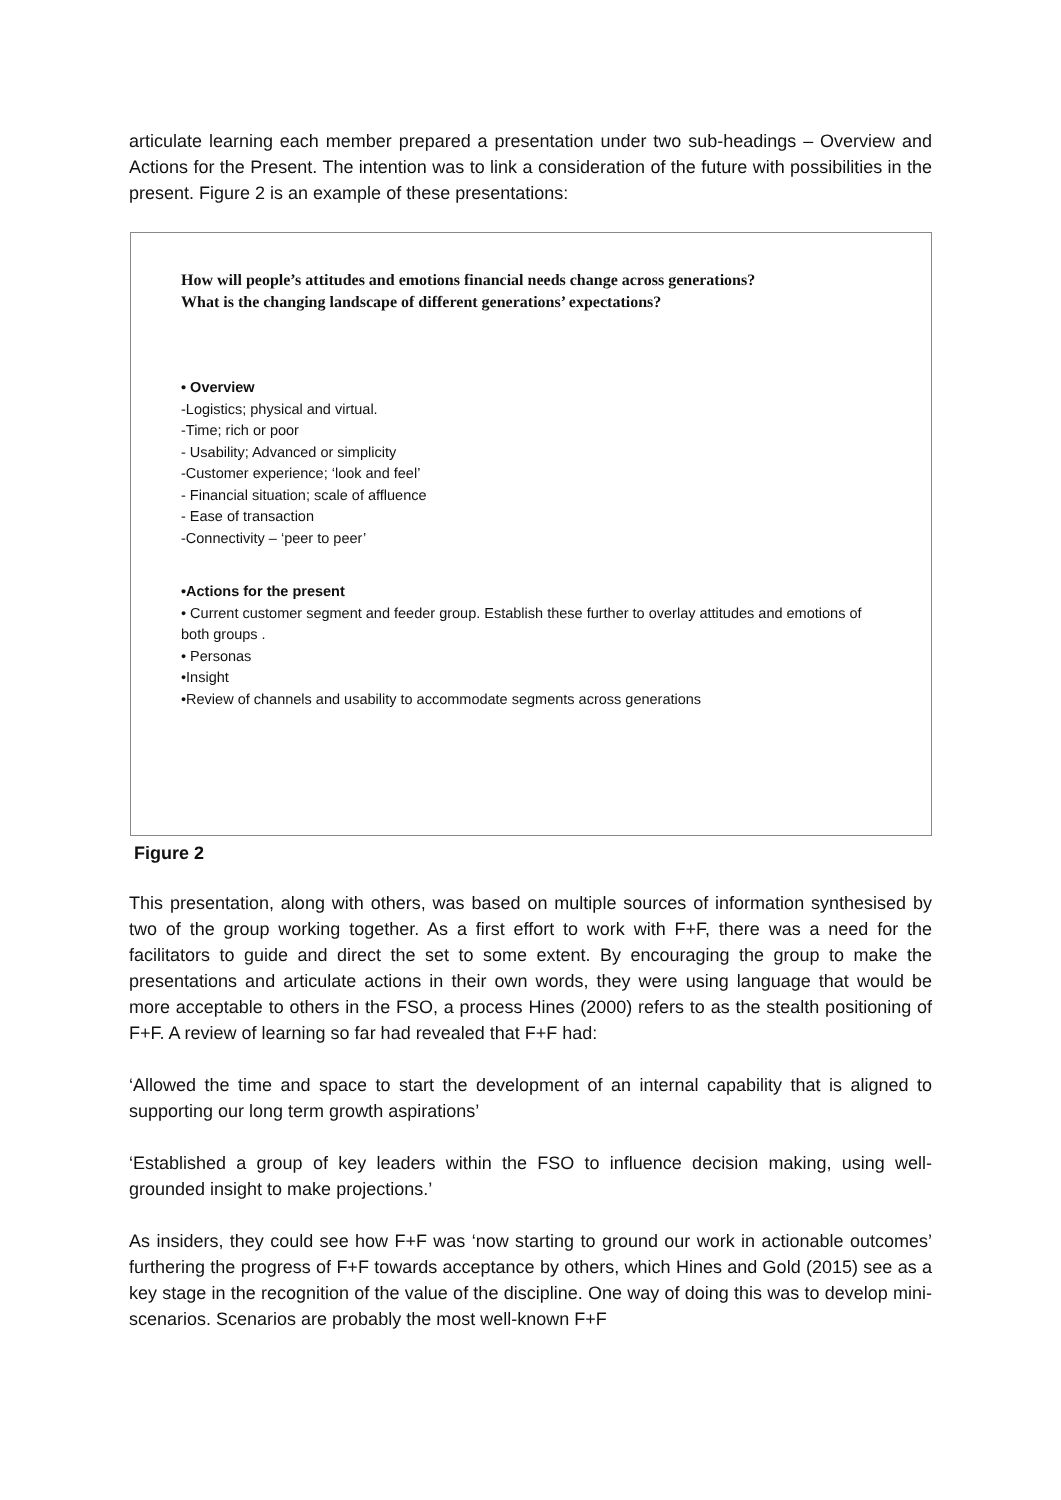articulate learning each member prepared a presentation under two sub-headings – Overview and Actions for the Present. The intention was to link a consideration of the future with possibilities in the present. Figure 2 is an example of these presentations:
How will people’s attitudes and emotions financial needs change across generations?
What is the changing landscape of different generations’ expectations?
• Overview
-Logistics; physical and virtual.
-Time; rich or poor
- Usability; Advanced or simplicity
-Customer experience; ‘look and feel’
- Financial situation; scale of affluence
- Ease of transaction
-Connectivity – ‘peer to peer’
•Actions for the present
• Current customer segment and feeder group. Establish these further to overlay attitudes and emotions of both groups .
• Personas
•Insight
•Review of channels and usability to accommodate segments across generations
Figure 2
This presentation, along with others, was based on multiple sources of information synthesised by two of the group working together. As a first effort to work with F+F, there was a need for the facilitators to guide and direct the set to some extent. By encouraging the group to make the presentations and articulate actions in their own words, they were using language that would be more acceptable to others in the FSO, a process Hines (2000) refers to as the stealth positioning of F+F. A review of learning so far had revealed that F+F had:
‘Allowed the time and space to start the development of an internal capability that is aligned to supporting our long term growth aspirations’
‘Established a group of key leaders within the FSO to influence decision making, using well-grounded insight to make projections.’
As insiders, they could see how F+F was ‘now starting to ground our work in actionable outcomes’ furthering the progress of F+F towards acceptance by others, which Hines and Gold (2015) see as a key stage in the recognition of the value of the discipline. One way of doing this was to develop mini-scenarios. Scenarios are probably the most well-known F+F